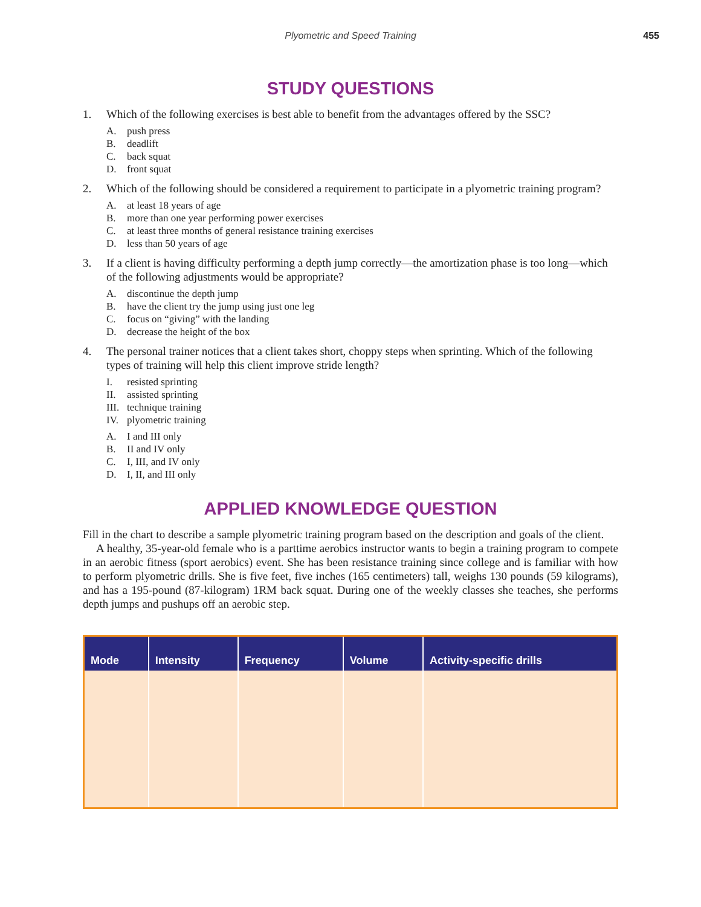Plyometric and Speed Training
455
STUDY QUESTIONS
1. Which of the following exercises is best able to benefit from the advantages offered by the SSC?
A. push press
B. deadlift
C. back squat
D. front squat
2. Which of the following should be considered a requirement to participate in a plyometric training program?
A. at least 18 years of age
B. more than one year performing power exercises
C. at least three months of general resistance training exercises
D. less than 50 years of age
3. If a client is having difficulty performing a depth jump correctly—the amortization phase is too long—which of the following adjustments would be appropriate?
A. discontinue the depth jump
B. have the client try the jump using just one leg
C. focus on “giving” with the landing
D. decrease the height of the box
4. The personal trainer notices that a client takes short, choppy steps when sprinting. Which of the following types of training will help this client improve stride length?
I. resisted sprinting
II. assisted sprinting
III. technique training
IV. plyometric training
A. I and III only
B. II and IV only
C. I, III, and IV only
D. I, II, and III only
APPLIED KNOWLEDGE QUESTION
Fill in the chart to describe a sample plyometric training program based on the description and goals of the client.
A healthy, 35-year-old female who is a parttime aerobics instructor wants to begin a training program to compete in an aerobic fitness (sport aerobics) event. She has been resistance training since college and is familiar with how to perform plyometric drills. She is five feet, five inches (165 centimeters) tall, weighs 130 pounds (59 kilograms), and has a 195-pound (87-kilogram) 1RM back squat. During one of the weekly classes she teaches, she performs depth jumps and pushups off an aerobic step.
| Mode | Intensity | Frequency | Volume | Activity-specific drills |
| --- | --- | --- | --- | --- |